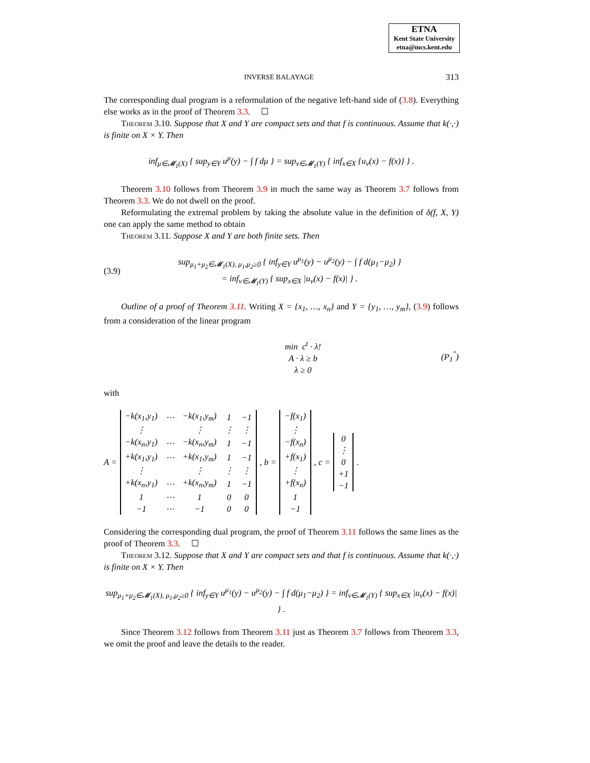ETNA
Kent State University
etna@mcs.kent.edu
INVERSE BALAYAGE 313
The corresponding dual program is a reformulation of the negative left-hand side of (3.8). Everything else works as in the proof of Theorem 3.3. ☐
Theorem 3.10. Suppose that X and Y are compact sets and that f is continuous. Assume that k(·,·) is finite on X × Y. Then
inf<sub>μ∈𝓜<sub>1</sub>(X)</sub> { sup<sub>y∈Y</sub> u<sup>μ</sup>(y) − ∫ f dμ } = sup<sub>ν∈𝓜<sub>1</sub>(Y)</sub> { inf<sub>x∈X</sub> {u<sub>ν</sub>(x) − f(x)} } .
Theorem 3.10 follows from Theorem 3.9 in much the same way as Theorem 3.7 follows from Theorem 3.3. We do not dwell on the proof.
Reformulating the extremal problem by taking the absolute value in the definition of δ(f, X, Y) one can apply the same method to obtain
Theorem 3.11. Suppose X and Y are both finite sets. Then
(3.9)
sup<sub>μ<sub>1</sub>+μ<sub>2</sub>∈𝓜<sub>1</sub>(X), μ<sub>1</sub>,μ<sub>2</sub>≥0</sub> { inf<sub>y∈Y</sub> u<sup>μ<sub>1</sub></sup>(y) − u<sup>μ<sub>2</sub></sup>(y) − ∫ f d(μ<sub>1</sub>−μ<sub>2</sub>) }
= inf<sub>ν∈𝓜<sub>1</sub>(Y)</sub> { sup<sub>x∈X</sub> |u<sub>ν</sub>(x) − f(x)| } .
Outline of a proof of Theorem 3.11. Writing X = {x<sub>1</sub>, …, x<sub>n</sub>} and Y = {y<sub>1</sub>, …, y<sub>m</sub>}, (3.9) follows from a consideration of the linear program
min c<sup>t</sup> · λ!
A · λ ≥ b
λ ≥ 0
(P<sub>1</sub><sup>″</sup>)
with
A =
| −k(x<sub>1</sub>,y<sub>1</sub>) | ⋯ | −k(x<sub>1</sub>,y<sub>m</sub>) | 1 | −1 |
| ⋮ | | ⋮ | ⋮ | ⋮ |
| −k(x<sub>n</sub>,y<sub>1</sub>) | ⋯ | −k(x<sub>n</sub>,y<sub>m</sub>) | 1 | −1 |
| +k(x<sub>1</sub>,y<sub>1</sub>) | ⋯ | +k(x<sub>1</sub>,y<sub>m</sub>) | 1 | −1 |
| ⋮ | | ⋮ | ⋮ | ⋮ |
| +k(x<sub>n</sub>,y<sub>1</sub>) | ⋯ | +k(x<sub>n</sub>,y<sub>m</sub>) | 1 | −1 |
| 1 | ⋯ | 1 | 0 | 0 |
| −1 | ⋯ | −1 | 0 | 0 |
, b =
| −f(x<sub>1</sub>) |
| ⋮ |
| −f(x<sub>n</sub>) |
| +f(x<sub>1</sub>) |
| ⋮ |
| +f(x<sub>n</sub>) |
| 1 |
| −1 |
, c =
| 0 |
| ⋮ |
| 0 |
| +1 |
| −1 |
.
Considering the corresponding dual program, the proof of Theorem 3.11 follows the same lines as the proof of Theorem 3.3. ☐
Theorem 3.12. Suppose that X and Y are compact sets and that f is continuous. Assume that k(·,·) is finite on X × Y. Then
sup<sub>μ<sub>1</sub>+μ<sub>2</sub>∈𝓜<sub>1</sub>(X), μ<sub>1</sub>,μ<sub>2</sub>≥0</sub> { inf<sub>y∈Y</sub> u<sup>μ<sub>1</sub></sup>(y) − u<sup>μ<sub>2</sub></sup>(y) − ∫ f d(μ<sub>1</sub>−μ<sub>2</sub>) } = inf<sub>ν∈𝓜<sub>1</sub>(Y)</sub> { sup<sub>x∈X</sub> |u<sub>ν</sub>(x) − f(x)| } .
Since Theorem 3.12 follows from Theorem 3.11 just as Theorem 3.7 follows from Theorem 3.3, we omit the proof and leave the details to the reader.